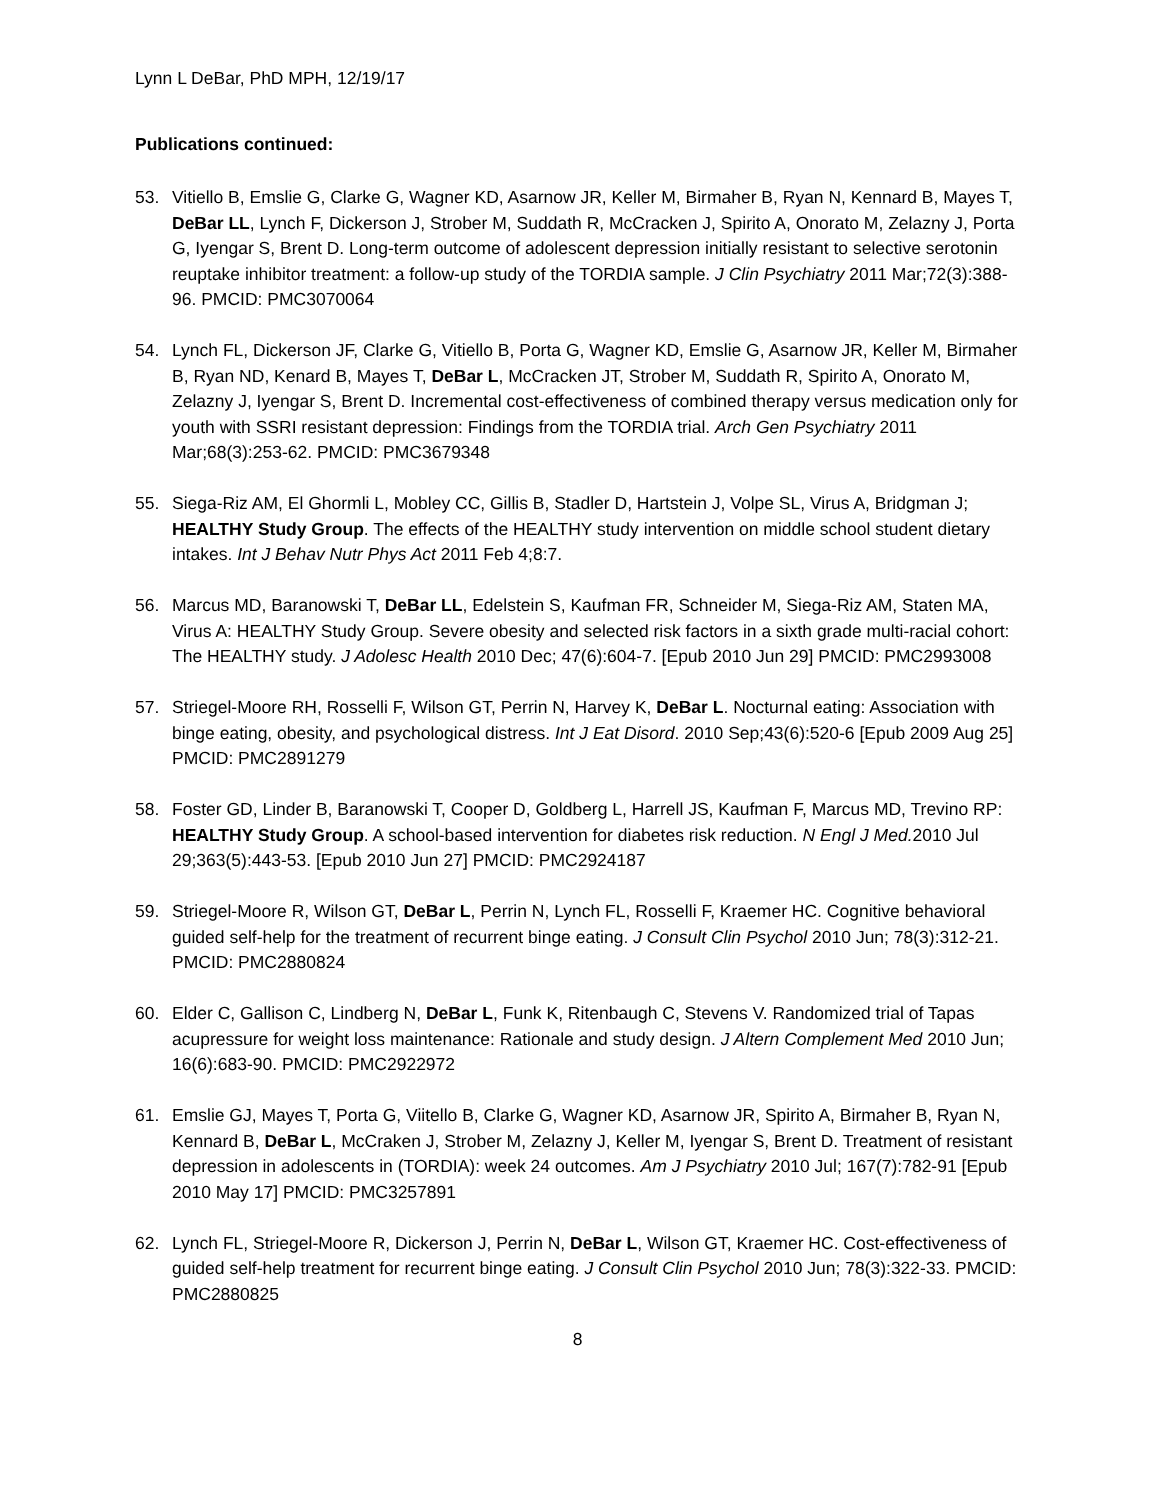Lynn L DeBar, PhD MPH, 12/19/17
Publications continued:
53. Vitiello B, Emslie G, Clarke G, Wagner KD, Asarnow JR, Keller M, Birmaher B, Ryan N, Kennard B, Mayes T, DeBar LL, Lynch F, Dickerson J, Strober M, Suddath R, McCracken J, Spirito A, Onorato M, Zelazny J, Porta G, Iyengar S, Brent D. Long-term outcome of adolescent depression initially resistant to selective serotonin reuptake inhibitor treatment: a follow-up study of the TORDIA sample. J Clin Psychiatry 2011 Mar;72(3):388-96. PMCID: PMC3070064
54. Lynch FL, Dickerson JF, Clarke G, Vitiello B, Porta G, Wagner KD, Emslie G, Asarnow JR, Keller M, Birmaher B, Ryan ND, Kenard B, Mayes T, DeBar L, McCracken JT, Strober M, Suddath R, Spirito A, Onorato M, Zelazny J, Iyengar S, Brent D. Incremental cost-effectiveness of combined therapy versus medication only for youth with SSRI resistant depression: Findings from the TORDIA trial. Arch Gen Psychiatry 2011 Mar;68(3):253-62. PMCID: PMC3679348
55. Siega-Riz AM, El Ghormli L, Mobley CC, Gillis B, Stadler D, Hartstein J, Volpe SL, Virus A, Bridgman J; HEALTHY Study Group. The effects of the HEALTHY study intervention on middle school student dietary intakes. Int J Behav Nutr Phys Act 2011 Feb 4;8:7.
56. Marcus MD, Baranowski T, DeBar LL, Edelstein S, Kaufman FR, Schneider M, Siega-Riz AM, Staten MA, Virus A: HEALTHY Study Group. Severe obesity and selected risk factors in a sixth grade multi-racial cohort: The HEALTHY study. J Adolesc Health 2010 Dec; 47(6):604-7. [Epub 2010 Jun 29] PMCID: PMC2993008
57. Striegel-Moore RH, Rosselli F, Wilson GT, Perrin N, Harvey K, DeBar L. Nocturnal eating: Association with binge eating, obesity, and psychological distress. Int J Eat Disord. 2010 Sep;43(6):520-6 [Epub 2009 Aug 25] PMCID: PMC2891279
58. Foster GD, Linder B, Baranowski T, Cooper D, Goldberg L, Harrell JS, Kaufman F, Marcus MD, Trevino RP: HEALTHY Study Group. A school-based intervention for diabetes risk reduction. N Engl J Med. 2010 Jul 29;363(5):443-53. [Epub 2010 Jun 27] PMCID: PMC2924187
59. Striegel-Moore R, Wilson GT, DeBar L, Perrin N, Lynch FL, Rosselli F, Kraemer HC. Cognitive behavioral guided self-help for the treatment of recurrent binge eating. J Consult Clin Psychol 2010 Jun; 78(3):312-21. PMCID: PMC2880824
60. Elder C, Gallison C, Lindberg N, DeBar L, Funk K, Ritenbaugh C, Stevens V. Randomized trial of Tapas acupressure for weight loss maintenance: Rationale and study design. J Altern Complement Med 2010 Jun; 16(6):683-90. PMCID: PMC2922972
61. Emslie GJ, Mayes T, Porta G, Viitello B, Clarke G, Wagner KD, Asarnow JR, Spirito A, Birmaher B, Ryan N, Kennard B, DeBar L, McCraken J, Strober M, Zelazny J, Keller M, Iyengar S, Brent D. Treatment of resistant depression in adolescents in (TORDIA): week 24 outcomes. Am J Psychiatry 2010 Jul; 167(7):782-91 [Epub 2010 May 17] PMCID: PMC3257891
62. Lynch FL, Striegel-Moore R, Dickerson J, Perrin N, DeBar L, Wilson GT, Kraemer HC. Cost-effectiveness of guided self-help treatment for recurrent binge eating. J Consult Clin Psychol 2010 Jun; 78(3):322-33. PMCID: PMC2880825
8